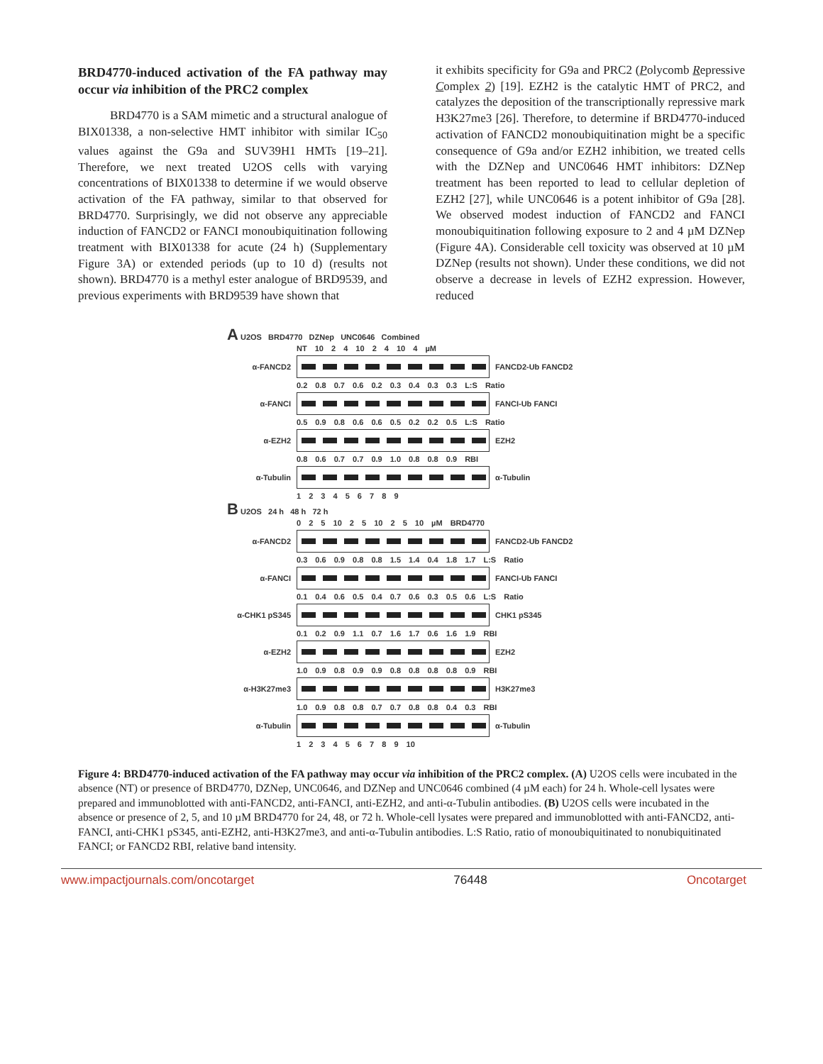BRD4770-induced activation of the FA pathway may occur via inhibition of the PRC2 complex
BRD4770 is a SAM mimetic and a structural analogue of BIX01338, a non-selective HMT inhibitor with similar IC<sub>50</sub> values against the G9a and SUV39H1 HMTs [19–21]. Therefore, we next treated U2OS cells with varying concentrations of BIX01338 to determine if we would observe activation of the FA pathway, similar to that observed for BRD4770. Surprisingly, we did not observe any appreciable induction of FANCD2 or FANCI monoubiquitination following treatment with BIX01338 for acute (24 h) (Supplementary Figure 3A) or extended periods (up to 10 d) (results not shown). BRD4770 is a methyl ester analogue of BRD9539, and previous experiments with BRD9539 have shown that
it exhibits specificity for G9a and PRC2 (Polycomb Repressive Complex 2) [19]. EZH2 is the catalytic HMT of PRC2, and catalyzes the deposition of the transcriptionally repressive mark H3K27me3 [26]. Therefore, to determine if BRD4770-induced activation of FANCD2 monoubiquitination might be a specific consequence of G9a and/or EZH2 inhibition, we treated cells with the DZNep and UNC0646 HMT inhibitors: DZNep treatment has been reported to lead to cellular depletion of EZH2 [27], while UNC0646 is a potent inhibitor of G9a [28]. We observed modest induction of FANCD2 and FANCI monoubiquitination following exposure to 2 and 4 µM DZNep (Figure 4A). Considerable cell toxicity was observed at 10 µM DZNep (results not shown). Under these conditions, we did not observe a decrease in levels of EZH2 expression. However, reduced
A U2OS BRD4770 DZNep UNC0646 Combined
NT 10 2 4 10 2 4 10 4 µM
α-FANCD2 FANCD2-Ub FANCD2
0.2 0.8 0.7 0.6 0.2 0.3 0.4 0.3 0.3 L:S Ratio
α-FANCI FANCI-Ub FANCI
0.5 0.9 0.8 0.6 0.6 0.5 0.2 0.2 0.5 L:S Ratio
α-EZH2 EZH2
0.8 0.6 0.7 0.7 0.9 1.0 0.8 0.8 0.9 RBI
α-Tubulin α-Tubulin
1 2 3 4 5 6 7 8 9
B U2OS 24 h 48 h 72 h
0 2 5 10 2 5 10 2 5 10 µM BRD4770
α-FANCD2 FANCD2-Ub FANCD2
0.3 0.6 0.9 0.8 0.8 1.5 1.4 0.4 1.8 1.7 L:S Ratio
α-FANCI FANCI-Ub FANCI
0.1 0.4 0.6 0.5 0.4 0.7 0.6 0.3 0.5 0.6 L:S Ratio
α-CHK1 pS345 CHK1 pS345
0.1 0.2 0.9 1.1 0.7 1.6 1.7 0.6 1.6 1.9 RBI
α-EZH2 EZH2
1.0 0.9 0.8 0.9 0.9 0.8 0.8 0.8 0.8 0.9 RBI
α-H3K27me3 H3K27me3
1.0 0.9 0.8 0.8 0.7 0.7 0.8 0.8 0.4 0.3 RBI
α-Tubulin α-Tubulin
1 2 3 4 5 6 7 8 9 10
Figure 4: BRD4770-induced activation of the FA pathway may occur via inhibition of the PRC2 complex. (A) U2OS cells were incubated in the absence (NT) or presence of BRD4770, DZNep, UNC0646, and DZNep and UNC0646 combined (4 µM each) for 24 h. Whole-cell lysates were prepared and immunoblotted with anti-FANCD2, anti-FANCI, anti-EZH2, and anti-α-Tubulin antibodies. (B) U2OS cells were incubated in the absence or presence of 2, 5, and 10 µM BRD4770 for 24, 48, or 72 h. Whole-cell lysates were prepared and immunoblotted with anti-FANCD2, anti-FANCI, anti-CHK1 pS345, anti-EZH2, anti-H3K27me3, and anti-α-Tubulin antibodies. L:S Ratio, ratio of monoubiquitinated to nonubiquitinated FANCI; or FANCD2 RBI, relative band intensity.
www.impactjournals.com/oncotarget 76448 Oncotarget